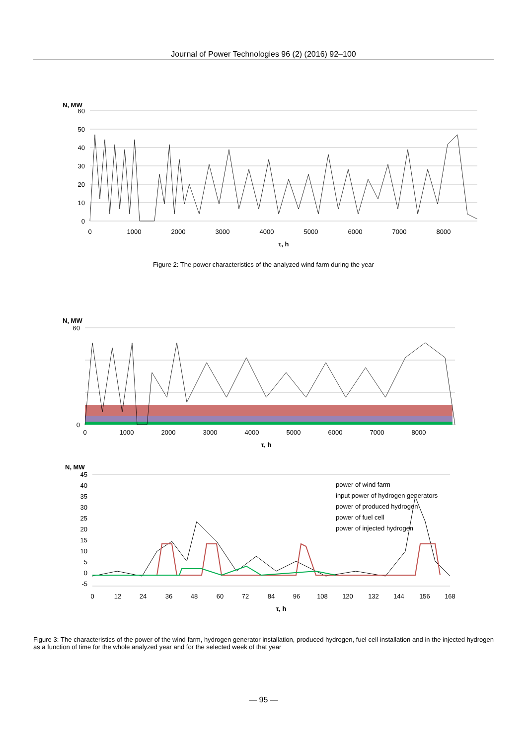Journal of Power Technologies 96 (2) (2016) 92–100
N, MW
60
50
40
30
20
10
0
0
1000
2000
3000
4000
5000
6000
7000
8000
τ, h
Figure 2: The power characteristics of the analyzed wind farm during the year
N, MW
60
0
0
1000
2000
3000
4000
5000
6000
7000
8000
τ, h
N, MW
power of wind farm
input power of hydrogen generators
power of produced hydrogen
power of fuel cell
power of injected hydrogen
45
40
35
30
25
20
15
10
5
0
-5
0
12
24
36
48
60
72
84
96
108
120
132
144
156
168
τ, h
Figure 3: The characteristics of the power of the wind farm, hydrogen generator installation, produced hydrogen, fuel cell installation and in the injected hydrogen as a function of time for the whole analyzed year and for the selected week of that year
— 95 —